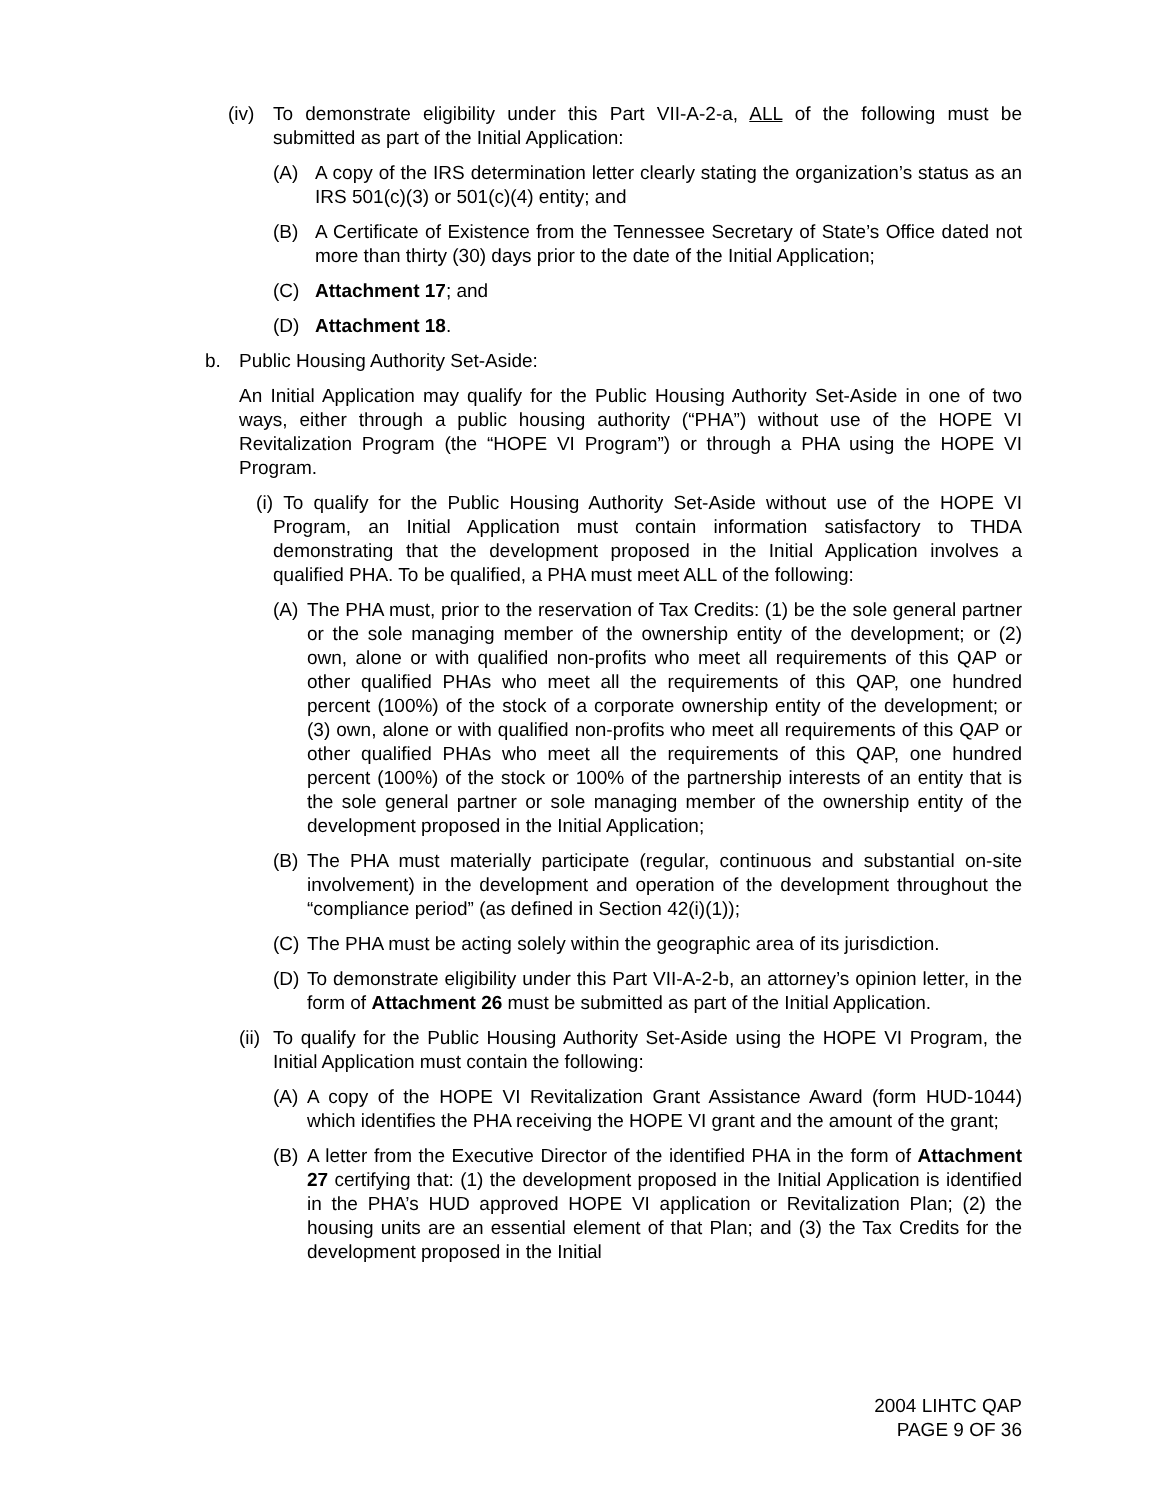(iv) To demonstrate eligibility under this Part VII-A-2-a, ALL of the following must be submitted as part of the Initial Application:
(A) A copy of the IRS determination letter clearly stating the organization’s status as an IRS 501(c)(3) or 501(c)(4) entity; and
(B) A Certificate of Existence from the Tennessee Secretary of State’s Office dated not more than thirty (30) days prior to the date of the Initial Application;
(C) Attachment 17; and
(D) Attachment 18.
b. Public Housing Authority Set-Aside:
An Initial Application may qualify for the Public Housing Authority Set-Aside in one of two ways, either through a public housing authority (“PHA”) without use of the HOPE VI Revitalization Program (the “HOPE VI Program”) or through a PHA using the HOPE VI Program.
(i) To qualify for the Public Housing Authority Set-Aside without use of the HOPE VI Program, an Initial Application must contain information satisfactory to THDA demonstrating that the development proposed in the Initial Application involves a qualified PHA. To be qualified, a PHA must meet ALL of the following:
(A) The PHA must, prior to the reservation of Tax Credits: (1) be the sole general partner or the sole managing member of the ownership entity of the development; or (2) own, alone or with qualified non-profits who meet all requirements of this QAP or other qualified PHAs who meet all the requirements of this QAP, one hundred percent (100%) of the stock of a corporate ownership entity of the development; or (3) own, alone or with qualified non-profits who meet all requirements of this QAP or other qualified PHAs who meet all the requirements of this QAP, one hundred percent (100%) of the stock or 100% of the partnership interests of an entity that is the sole general partner or sole managing member of the ownership entity of the development proposed in the Initial Application;
(B) The PHA must materially participate (regular, continuous and substantial on-site involvement) in the development and operation of the development throughout the “compliance period” (as defined in Section 42(i)(1));
(C) The PHA must be acting solely within the geographic area of its jurisdiction.
(D) To demonstrate eligibility under this Part VII-A-2-b, an attorney’s opinion letter, in the form of Attachment 26 must be submitted as part of the Initial Application.
(ii) To qualify for the Public Housing Authority Set-Aside using the HOPE VI Program, the Initial Application must contain the following:
(A) A copy of the HOPE VI Revitalization Grant Assistance Award (form HUD-1044) which identifies the PHA receiving the HOPE VI grant and the amount of the grant;
(B) A letter from the Executive Director of the identified PHA in the form of Attachment 27 certifying that: (1) the development proposed in the Initial Application is identified in the PHA’s HUD approved HOPE VI application or Revitalization Plan; (2) the housing units are an essential element of that Plan; and (3) the Tax Credits for the development proposed in the Initial
2004 LIHTC QAP
PAGE 9 OF 36